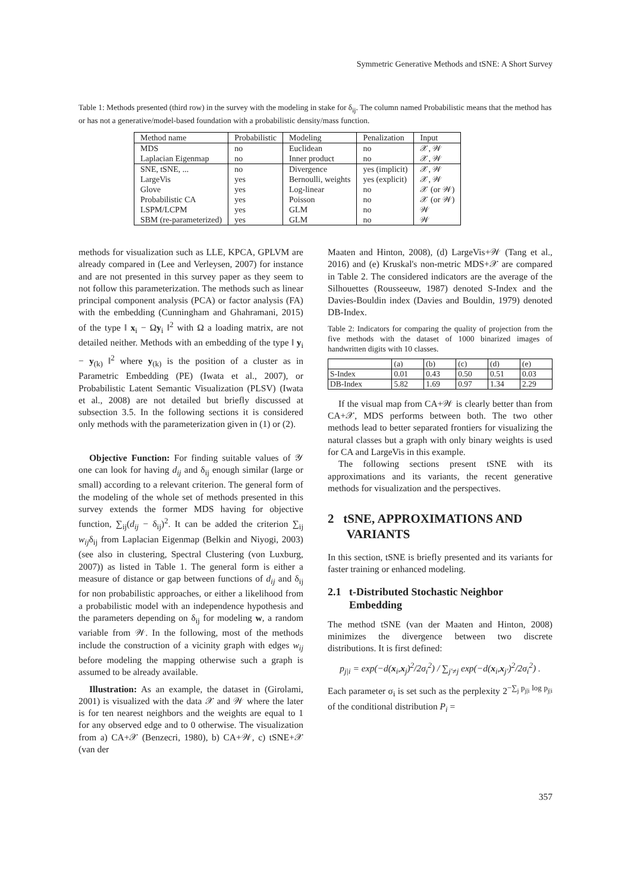Symmetric Generative Methods and tSNE: A Short Survey
Table 1: Methods presented (third row) in the survey with the modeling in stake for δ<sub>ij</sub>. The column named Probabilistic means that the method has or has not a generative/model-based foundation with a probabilistic density/mass function.
| Method name | Probabilistic | Modeling | Penalization | Input |
| --- | --- | --- | --- | --- |
| MDS | no | Euclidean | no | 𝒳, 𝒲 |
| Laplacian Eigenmap | no | Inner product | no | 𝒳, 𝒲 |
| SNE, tSNE, ... | no | Divergence | yes (implicit) | 𝒳, 𝒲 |
| LargeVis | yes | Bernoulli, weights | yes (explicit) | 𝒳, 𝒲 |
| Glove | yes | Log-linear | no | 𝒳 (or 𝒲) |
| Probabilistic CA | yes | Poisson | no | 𝒳 (or 𝒲) |
| LSPM/LCPM | yes | GLM | no | 𝒲 |
| SBM (re-parameterized) | yes | GLM | no | 𝒲 |
methods for visualization such as LLE, KPCA, GPLVM are already compared in (Lee and Verleysen, 2007) for instance and are not presented in this survey paper as they seem to not follow this parameterization. The methods such as linear principal component analysis (PCA) or factor analysis (FA) with the embedding (Cunningham and Ghahramani, 2015) of the type ‖ x<sub>i</sub> − Ωy<sub>i</sub> ‖<sup>2</sup> with Ω a loading matrix, are not detailed neither. Methods with an embedding of the type ‖ y<sub>i</sub> − y<sub>(k)</sub> ‖<sup>2</sup> where y<sub>(k)</sub> is the position of a cluster as in Parametric Embedding (PE) (Iwata et al., 2007), or Probabilistic Latent Semantic Visualization (PLSV) (Iwata et al., 2008) are not detailed but briefly discussed at subsection 3.5. In the following sections it is considered only methods with the parameterization given in (1) or (2).
Objective Function: For finding suitable values of 𝒴 one can look for having d<sub>ij</sub> and δ<sub>ij</sub> enough similar (large or small) according to a relevant criterion. The general form of the modeling of the whole set of methods presented in this survey extends the former MDS having for objective function, ∑<sub>ij</sub>(d<sub>ij</sub> − δ<sub>ij</sub>)<sup>2</sup>. It can be added the criterion ∑<sub>ij</sub> w<sub>ij</sub>δ<sub>ij</sub> from Laplacian Eigenmap (Belkin and Niyogi, 2003) (see also in clustering, Spectral Clustering (von Luxburg, 2007)) as listed in Table 1. The general form is either a measure of distance or gap between functions of d<sub>ij</sub> and δ<sub>ij</sub> for non probabilistic approaches, or either a likelihood from a probabilistic model with an independence hypothesis and the parameters depending on δ<sub>ij</sub> for modeling w, a random variable from 𝒲. In the following, most of the methods include the construction of a vicinity graph with edges w<sub>ij</sub> before modeling the mapping otherwise such a graph is assumed to be already available.
Illustration: As an example, the dataset in (Girolami, 2001) is visualized with the data 𝒳 and 𝒲 where the later is for ten nearest neighbors and the weights are equal to 1 for any observed edge and to 0 otherwise. The visualization from a) CA+𝒳 (Benzecri, 1980), b) CA+𝒲, c) tSNE+𝒳 (van der
Maaten and Hinton, 2008), (d) LargeVis+𝒲 (Tang et al., 2016) and (e) Kruskal's non-metric MDS+𝒳 are compared in Table 2. The considered indicators are the average of the Silhouettes (Rousseeuw, 1987) denoted S-Index and the Davies-Bouldin index (Davies and Bouldin, 1979) denoted DB-Index.
Table 2: Indicators for comparing the quality of projection from the five methods with the dataset of 1000 binarized images of handwritten digits with 10 classes.
| | (a) | (b) | (c) | (d) | (e) |
| S-Index | 0.01 | 0.43 | 0.50 | 0.51 | 0.03 |
| DB-Index | 5.82 | 1.69 | 0.97 | 1.34 | 2.29 |
If the visual map from CA+𝒲 is clearly better than from CA+𝒳, MDS performs between both. The two other methods lead to better separated frontiers for visualizing the natural classes but a graph with only binary weights is used for CA and LargeVis in this example.
The following sections present tSNE with its approximations and its variants, the recent generative methods for visualization and the perspectives.
2 tSNE, APPROXIMATIONS AND
VARIANTS
In this section, tSNE is briefly presented and its variants for faster training or enhanced modeling.
2.1 t-Distributed Stochastic Neighbor
Embedding
The method tSNE (van der Maaten and Hinton, 2008) minimizes the divergence between two discrete distributions. It is first defined:
p<sub>j|i</sub> = exp(−d(x<sub>i</sub>,x<sub>j</sub>)<sup>2</sup>/2σ<sub>i</sub><sup>2</sup>) / ∑<sub>j′≠j</sub> exp(−d(x<sub>i</sub>,x<sub>j′</sub>)<sup>2</sup>/2σ<sub>i</sub><sup>2</sup>) .
Each parameter σ<sub>i</sub> is set such as the perplexity 2<sup>−∑<sub>j</sub> p<sub>j|i</sub> log p<sub>j|i</sub></sup> of the conditional distribution P<sub>i</sub> =
357